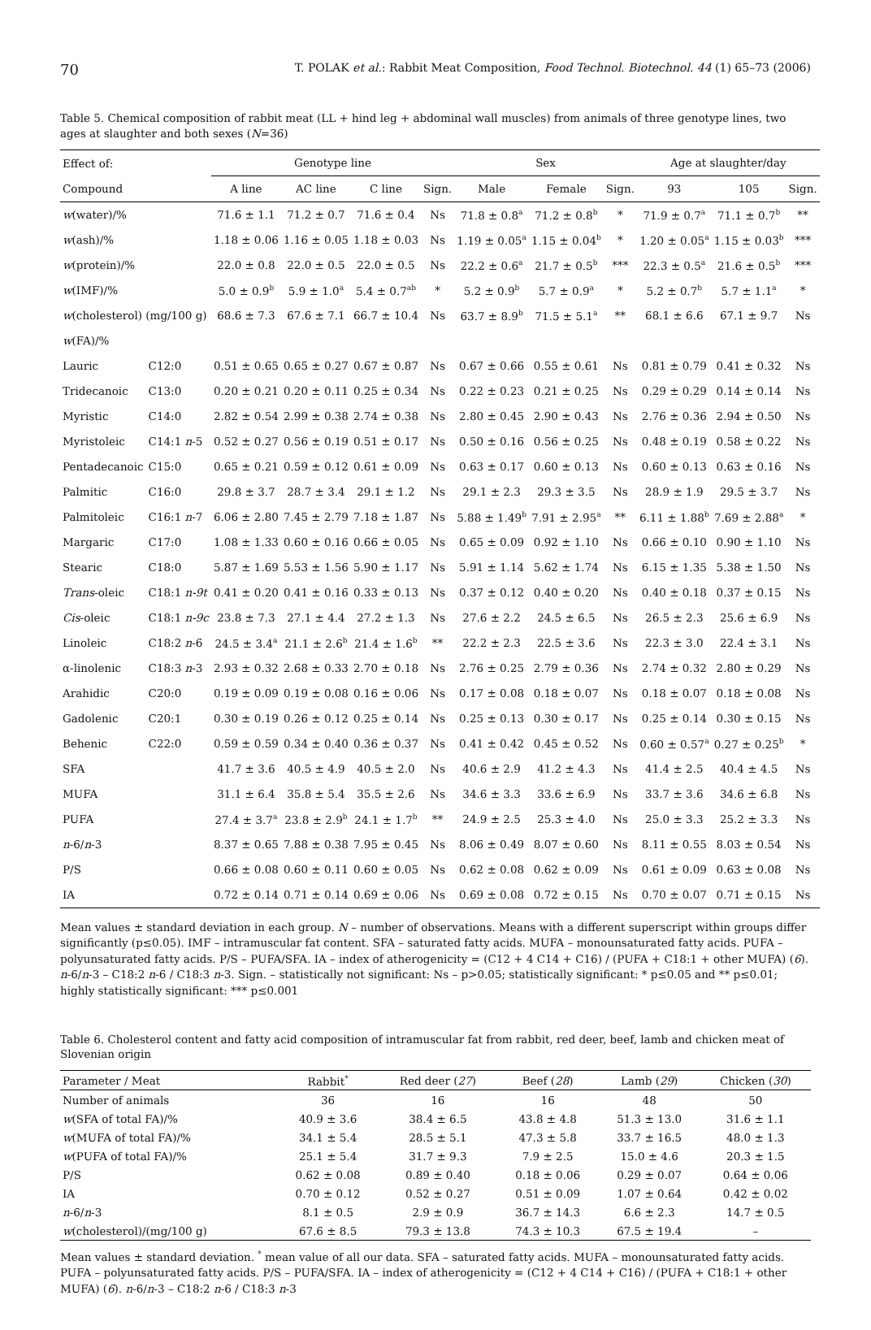70 T. POLAK et al.: Rabbit Meat Composition, Food Technol. Biotechnol. 44 (1) 65–73 (2006)
Table 5. Chemical composition of rabbit meat (LL + hind leg + abdominal wall muscles) from animals of three genotype lines, two ages at slaughter and both sexes (N=36)
| Effect of: | | Genotype line | | | | Sex | | | Age at slaughter/day | | |
| --- | --- | --- | --- | --- | --- | --- | --- | --- | --- | --- | --- |
| Compound | | A line | AC line | C line | Sign. | Male | Female | Sign. | 93 | 105 | Sign. |
| w (water)/% | | 71.6 ± 1.1 | 71.2 ± 0.7 | 71.6 ± 0.4 | Ns | 71.8 ± 0.8<sup>a</sup> | 71.2 ± 0.8<sup>b</sup> | * | 71.9 ± 0.7<sup>a</sup> | 71.1 ± 0.7<sup>b</sup> | ** |
| w (ash)/% | | 1.18 ± 0.06 | 1.16 ± 0.05 | 1.18 ± 0.03 | Ns | 1.19 ± 0.05<sup>a</sup> | 1.15 ± 0.04<sup>b</sup> | * | 1.20 ± 0.05<sup>a</sup> | 1.15 ± 0.03<sup>b</sup> | *** |
| w (protein)/% | | 22.0 ± 0.8 | 22.0 ± 0.5 | 22.0 ± 0.5 | Ns | 22.2 ± 0.6<sup>a</sup> | 21.7 ± 0.5<sup>b</sup> | *** | 22.3 ± 0.5<sup>a</sup> | 21.6 ± 0.5<sup>b</sup> | *** |
| w (IMF)/% | | 5.0 ± 0.9<sup>b</sup> | 5.9 ± 1.0<sup>a</sup> | 5.4 ± 0.7<sup>ab</sup> | * | 5.2 ± 0.9<sup>b</sup> | 5.7 ± 0.9<sup>a</sup> | * | 5.2 ± 0.7<sup>b</sup> | 5.7 ± 1.1<sup>a</sup> | * |
| w (cholesterol) (mg/100 g) | | 68.6 ± 7.3 | 67.6 ± 7.1 | 66.7 ± 10.4 | Ns | 63.7 ± 8.9<sup>b</sup> | 71.5 ± 5.1<sup>a</sup> | ** | 68.1 ± 6.6 | 67.1 ± 9.7 | Ns |
| w (FA)/% | | | | | | | | | | | |
| Lauric | C12:0 | 0.51 ± 0.65 | 0.65 ± 0.27 | 0.67 ± 0.87 | Ns | 0.67 ± 0.66 | 0.55 ± 0.61 | Ns | 0.81 ± 0.79 | 0.41 ± 0.32 | Ns |
| Tridecanoic | C13:0 | 0.20 ± 0.21 | 0.20 ± 0.11 | 0.25 ± 0.34 | Ns | 0.22 ± 0.23 | 0.21 ± 0.25 | Ns | 0.29 ± 0.29 | 0.14 ± 0.14 | Ns |
| Myristic | C14:0 | 2.82 ± 0.54 | 2.99 ± 0.38 | 2.74 ± 0.38 | Ns | 2.80 ± 0.45 | 2.90 ± 0.43 | Ns | 2.76 ± 0.36 | 2.94 ± 0.50 | Ns |
| Myristoleic | C14:1 n -5 | 0.52 ± 0.27 | 0.56 ± 0.19 | 0.51 ± 0.17 | Ns | 0.50 ± 0.16 | 0.56 ± 0.25 | Ns | 0.48 ± 0.19 | 0.58 ± 0.22 | Ns |
| Pentadecanoic | C15:0 | 0.65 ± 0.21 | 0.59 ± 0.12 | 0.61 ± 0.09 | Ns | 0.63 ± 0.17 | 0.60 ± 0.13 | Ns | 0.60 ± 0.13 | 0.63 ± 0.16 | Ns |
| Palmitic | C16:0 | 29.8 ± 3.7 | 28.7 ± 3.4 | 29.1 ± 1.2 | Ns | 29.1 ± 2.3 | 29.3 ± 3.5 | Ns | 28.9 ± 1.9 | 29.5 ± 3.7 | Ns |
| Palmitoleic | C16:1 n -7 | 6.06 ± 2.80 | 7.45 ± 2.79 | 7.18 ± 1.87 | Ns | 5.88 ± 1.49<sup>b</sup> | 7.91 ± 2.95<sup>a</sup> | ** | 6.11 ± 1.88<sup>b</sup> | 7.69 ± 2.88<sup>a</sup> | * |
| Margaric | C17:0 | 1.08 ± 1.33 | 0.60 ± 0.16 | 0.66 ± 0.05 | Ns | 0.65 ± 0.09 | 0.92 ± 1.10 | Ns | 0.66 ± 0.10 | 0.90 ± 1.10 | Ns |
| Stearic | C18:0 | 5.87 ± 1.69 | 5.53 ± 1.56 | 5.90 ± 1.17 | Ns | 5.91 ± 1.14 | 5.62 ± 1.74 | Ns | 6.15 ± 1.35 | 5.38 ± 1.50 | Ns |
| Trans -oleic | C18:1 n-9t | 0.41 ± 0.20 | 0.41 ± 0.16 | 0.33 ± 0.13 | Ns | 0.37 ± 0.12 | 0.40 ± 0.20 | Ns | 0.40 ± 0.18 | 0.37 ± 0.15 | Ns |
| Cis -oleic | C18:1 n-9c | 23.8 ± 7.3 | 27.1 ± 4.4 | 27.2 ± 1.3 | Ns | 27.6 ± 2.2 | 24.5 ± 6.5 | Ns | 26.5 ± 2.3 | 25.6 ± 6.9 | Ns |
| Linoleic | C18:2 n -6 | 24.5 ± 3.4<sup>a</sup> | 21.1 ± 2.6<sup>b</sup> | 21.4 ± 1.6<sup>b</sup> | ** | 22.2 ± 2.3 | 22.5 ± 3.6 | Ns | 22.3 ± 3.0 | 22.4 ± 3.1 | Ns |
| α-linolenic | C18:3 n -3 | 2.93 ± 0.32 | 2.68 ± 0.33 | 2.70 ± 0.18 | Ns | 2.76 ± 0.25 | 2.79 ± 0.36 | Ns | 2.74 ± 0.32 | 2.80 ± 0.29 | Ns |
| Arahidic | C20:0 | 0.19 ± 0.09 | 0.19 ± 0.08 | 0.16 ± 0.06 | Ns | 0.17 ± 0.08 | 0.18 ± 0.07 | Ns | 0.18 ± 0.07 | 0.18 ± 0.08 | Ns |
| Gadolenic | C20:1 | 0.30 ± 0.19 | 0.26 ± 0.12 | 0.25 ± 0.14 | Ns | 0.25 ± 0.13 | 0.30 ± 0.17 | Ns | 0.25 ± 0.14 | 0.30 ± 0.15 | Ns |
| Behenic | C22:0 | 0.59 ± 0.59 | 0.34 ± 0.40 | 0.36 ± 0.37 | Ns | 0.41 ± 0.42 | 0.45 ± 0.52 | Ns | 0.60 ± 0.57<sup>a</sup> | 0.27 ± 0.25<sup>b</sup> | * |
| SFA | | 41.7 ± 3.6 | 40.5 ± 4.9 | 40.5 ± 2.0 | Ns | 40.6 ± 2.9 | 41.2 ± 4.3 | Ns | 41.4 ± 2.5 | 40.4 ± 4.5 | Ns |
| MUFA | | 31.1 ± 6.4 | 35.8 ± 5.4 | 35.5 ± 2.6 | Ns | 34.6 ± 3.3 | 33.6 ± 6.9 | Ns | 33.7 ± 3.6 | 34.6 ± 6.8 | Ns |
| PUFA | | 27.4 ± 3.7<sup>a</sup> | 23.8 ± 2.9<sup>b</sup> | 24.1 ± 1.7<sup>b</sup> | ** | 24.9 ± 2.5 | 25.3 ± 4.0 | Ns | 25.0 ± 3.3 | 25.2 ± 3.3 | Ns |
| n -6/ n -3 | | 8.37 ± 0.65 | 7.88 ± 0.38 | 7.95 ± 0.45 | Ns | 8.06 ± 0.49 | 8.07 ± 0.60 | Ns | 8.11 ± 0.55 | 8.03 ± 0.54 | Ns |
| P/S | | 0.66 ± 0.08 | 0.60 ± 0.11 | 0.60 ± 0.05 | Ns | 0.62 ± 0.08 | 0.62 ± 0.09 | Ns | 0.61 ± 0.09 | 0.63 ± 0.08 | Ns |
| IA | | 0.72 ± 0.14 | 0.71 ± 0.14 | 0.69 ± 0.06 | Ns | 0.69 ± 0.08 | 0.72 ± 0.15 | Ns | 0.70 ± 0.07 | 0.71 ± 0.15 | Ns |
Mean values ± standard deviation in each group. N – number of observations. Means with a different superscript within groups differ significantly (p≤0.05). IMF – intramuscular fat content. SFA – saturated fatty acids. MUFA – monounsaturated fatty acids. PUFA – polyunsaturated fatty acids. P/S – PUFA/SFA. IA – index of atherogenicity = (C12 + 4 C14 + C16) / (PUFA + C18:1 + other MUFA) (6). n-6/n-3 – C18:2 n-6 / C18:3 n-3. Sign. – statistically not significant: Ns – p>0.05; statistically significant: * p≤0.05 and ** p≤0.01; highly statistically significant: *** p≤0.001
Table 6. Cholesterol content and fatty acid composition of intramuscular fat from rabbit, red deer, beef, lamb and chicken meat of Slovenian origin
| Parameter / Meat | Rabbit<sup>*</sup> | Red deer ( 27 ) | Beef ( 28 ) | Lamb ( 29 ) | Chicken ( 30 ) |
| --- | --- | --- | --- | --- | --- |
| Number of animals | 36 | 16 | 16 | 48 | 50 |
| w (SFA of total FA)/% | 40.9 ± 3.6 | 38.4 ± 6.5 | 43.8 ± 4.8 | 51.3 ± 13.0 | 31.6 ± 1.1 |
| w (MUFA of total FA)/% | 34.1 ± 5.4 | 28.5 ± 5.1 | 47.3 ± 5.8 | 33.7 ± 16.5 | 48.0 ± 1.3 |
| w (PUFA of total FA)/% | 25.1 ± 5.4 | 31.7 ± 9.3 | 7.9 ± 2.5 | 15.0 ± 4.6 | 20.3 ± 1.5 |
| P/S | 0.62 ± 0.08 | 0.89 ± 0.40 | 0.18 ± 0.06 | 0.29 ± 0.07 | 0.64 ± 0.06 |
| IA | 0.70 ± 0.12 | 0.52 ± 0.27 | 0.51 ± 0.09 | 1.07 ± 0.64 | 0.42 ± 0.02 |
| n -6/ n -3 | 8.1 ± 0.5 | 2.9 ± 0.9 | 36.7 ± 14.3 | 6.6 ± 2.3 | 14.7 ± 0.5 |
| w (cholesterol)/(mg/100 g) | 67.6 ± 8.5 | 79.3 ± 13.8 | 74.3 ± 10.3 | 67.5 ± 19.4 | – |
Mean values ± standard deviation. <sup>*</sup> mean value of all our data. SFA – saturated fatty acids. MUFA – monounsaturated fatty acids. PUFA – polyunsaturated fatty acids. P/S – PUFA/SFA. IA – index of atherogenicity = (C12 + 4 C14 + C16) / (PUFA + C18:1 + other MUFA) (6). n-6/n-3 – C18:2 n-6 / C18:3 n-3